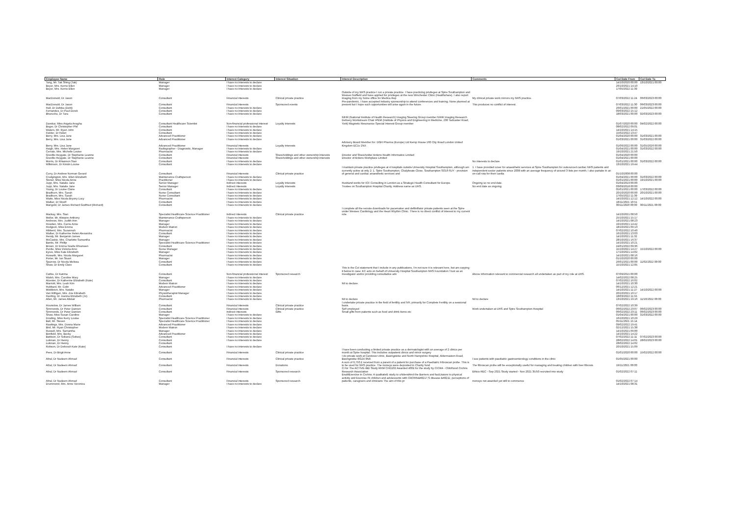| Employee Name | Role | Interest Category | Interest Situation | Interest Description | Comments | CoI Date From | CoI Date To |
| --- | --- | --- | --- | --- | --- | --- | --- |
| Tang, Mr. Tak Shing (Tak) | Manager | I have no interests to declare | | | | 14/10/2020 00:00 | 13/10/2021 00:00 |
| Beyer, Mrs. Kerrie Ellen | Manager | I have no interests to declare | | | | 26/10/2021 14:10 | |
| Beyer, Mrs. Kerrie Ellen | Manager | I have no interests to declare | | | | 17/05/2022 11:39 | |
| MacDonald, Dr Jason | Consultant | Financial interests | Clinical private practice | Outside of my NHS practice I run a private practice. I have practicing privileges at Spire Southampton and Wessex Nuffield and have applied for privileges at the new Winchester Clinic (Healthshare). I also report imaging from my home office for Medica Rep | My clinical private work mirrors my NHS practice. | 07/03/2022 11:24 | 06/03/2023 00:00 |
| MacDonald, Dr Jason | Consultant | Financial interests | Sponsored events | Pre-pandemic, I have accepted industry sponsorship to attend conferences and training. None planned at present but I hope such opportunities will arise again in the future. | This produces no conflict of interest. | 07/03/2022 11:30 | 06/03/2023 00:00 |
| Hall, Dr Debika (Debi) | Consultant | I have no interests to declare | | | | 26/01/2021 00:00 | 21/05/2022 00:00 |
| Fernandes, Dr Paul Derek | Consultant | I have no interests to declare | | | | 09/03/2022 15:12 | |
| Bharucha, Dr Tara | Consultant | I have no interests to declare | | | | 18/03/2021 00:00 | 02/03/2023 00:00 |
| Darekar, Miss Angela Anagha | Consultant Healthcare Scientist | Non-financial professional interest | Loyalty interests | NIHR (National Institute of Health Research) Imaging Steering Group member NIHR Imaging Research Delivery Workstream Chair IPEM (Institute of Physics and Engineering in Medicine, 230 Tadcaster Road, York) Magnetic Resonance Special Interest Group member | | 01/07/2020 00:00 | 04/02/2022 00:00 |
| Boger, Dr Christopher Phil | Consultant | I have no interests to declare | | | | 08/02/2022 09:01 | |
| Waters, Mr. Ryan John | Consultant | I have no interests to declare | | | | 14/10/2021 14:15 | |
| Fielder, Dr Helen | Consultant | I have no interests to declare | | | | 15/02/2022 13:47 | |
| Berry, Mrs. Lisa Jane | Advanced Practitioner | I have no interests to declare | | | | 01/04/2020 00:00 | 31/03/2021 00:00 |
| Berry, Mrs. Lisa Jane | Advanced Practitioner | I have no interests to declare | | | | 01/03/2021 00:00 | 31/03/2022 00:00 |
| Berry, Mrs. Lisa Jane | Advanced Practitioner | Financial interests | Loyalty interests | Advisory Board Member for: DGH Pharma (Europe) Ltd Kemp House 160 City Road London United Kingdom EC1v 2NX | | 01/06/2022 00:00 | 31/05/2026 00:00 |
| Haigh, Mrs. Helen Margaret | Radiographer - Diagnostic, Manager | I have no interests to declare | | | | 01/04/2021 00:00 | 31/03/2022 00:00 |
| Cerrato, Mrs. Michelle Louise | Pharmacist | I have no interests to declare | | | | 19/10/2021 21:50 | |
| Greville-Heygate, Dr Stephanie Leanne | Consultant | Financial interests | Shareholdings and other ownership interests | Director and Shareholder Ardens Health Informatics Limited | | 01/04/2020 00:00 | |
| Greville-Heygate, Dr Stephanie Leanne | Consultant | Financial interests | Shareholdings and other ownership interests | Director of Ardens Workplace Limited | | 01/04/2021 00:00 | |
| Morris, Dr Rhiannon Sian | Consultant | I have no interests to declare | | | No interests to declare | 01/01/2021 00:00 | 31/03/2022 00:00 |
| Wilkinson, Dr Kirstin Louise | Consultant | I have no interests to declare | | | | 13/10/2021 19:44 | |
| Curry, Dr Andrew Norman Gerard | Consultant | Financial interests | Clinical private practice | I maintain private practice privileges at 4 hospitals outside University Hospital Southampton, although am currently active at only 2: 1. Spire Southampton, Chalybeate Close, Southampton SO16 6UY - provision of general and cardiac anaesthetic services and | 1. I have provided cover for anaesthetic services at Spire Southampton for outsourced cardiac NHS patients and independent sector patients since 2008 with an average frequency of around 3 lists per month. I also partake in an on-call rota for their cardia | 01/10/2008 00:00 | |
| Crudgington, Mrs. Ellen Elizabeth | Maintenance Craftsperson | I have no interests to declare | | | | 01/04/2021 00:00 | 31/03/2022 00:00 |
| Stoner, Miss Nicola Anne | Practitioner | I have no interests to declare | | | | 01/01/2021 00:00 | 19/10/2021 00:00 |
| Jupp, Mrs. Natalie Jane | Senior Manager | Indirect interests | Loyalty interests | Husband works for ICF Consulting in London as a Strategic Health Consultant for Europe. | Ongoing so no end date. | 01/04/2019 00:00 | |
| Jupp, Mrs. Natalie Jane | Senior Manager | Indirect interests | Loyalty interests | Trustee on Southampton Hospital Charity. Address same as UHS. | No end date as ongoing. | 03/09/2018 00:00 | |
| Young, Dr Louise Claire | Consultant | I have no interests to declare | | | | 05/01/2021 00:00 | 17/03/2022 00:00 |
| Bradburn, Mrs. Sarah | Nurse Consultant | I have no interests to declare | | | | 20/10/2020 00:00 | 20/10/2021 00:00 |
| Bradburn, Mrs. Sarah | Nurse Consultant | I have no interests to declare | | | | 17/05/2022 11:39 | |
| Watts, Miss Nicola Bryony Lucy | Pharmacist | I have no interests to declare | | | | 14/10/2021 12:12 | 14/10/2022 00:00 |
| Walker, Dr Woolf | Consultant | I have no interests to declare | | | | 18/11/2021 10:51 | |
| Marigold, Dr James Richard Godfried (Richard) | Consultant | I have no interests to declare | | | | 30/11/2020 00:00 | 30/11/2021 00:00 |
| Mackay, Mrs. Sian | Specialist Healthcare Science Practitioner | Indirect interests | Clinical private practice | I complete all the remote downloads for pacemaker and defibrillator private patients seen at the Spire under Wessex Cardiology and the Heart Rhythm Clinic. There is no direct conflict of interest to my current role. | | 14/10/2021 08:50 | |
| Mellor, Mr. Alistaire Anthony | Maintenance Craftsperson | I have no interests to declare | | | | 25/10/2021 15:17 | |
| Andrews, Mrs. Judith Ann | Manager | I have no interests to declare | | | | 14/10/2021 08:23 | |
| Howden, Mrs. Carrie Anne | Manager | I have no interests to declare | | | | 19/10/2021 14:42 | |
| Hodgson, Miss Emma | Modern Matron | I have no interests to declare | | | | 18/10/2021 09:13 | |
| Hibberd, Mrs. Suzannah | Pharmacist | I have no interests to declare | | | | 07/02/2022 10:40 | |
| Walker, Dr Katherine Helen Alexandra | Consultant | I have no interests to declare | | | | 16/10/2021 13:03 | |
| Hendy, Mr. Benjamin James | Manager | I have no interests to declare | | | | 14/10/2021 11:32 | |
| McCaskie, Mrs. Charlotte Samantha | Manager | I have no interests to declare | | | | 28/10/2021 16:37 | |
| Banks, Mr. Phillip | Specialist Healthcare Science Practitioner | I have no interests to declare | | | | 14/10/2021 10:21 | |
| Brown, Dr Emma Noelle Rhianwen | Consultant | I have no interests to declare | | | | 24/01/2022 09:36 | |
| Purdie, Miss Victoria Amo | Nurse Manager | I have no interests to declare | | | | 15/10/2021 14:27 | 15/10/2022 00:00 |
| Eyres, Miss Kate Elizabeth | Manager | I have no interests to declare | | | | 17/10/2021 14:02 | |
| Howarth, Mrs. Nicola Margaret | Pharmacist | I have no interests to declare | | | | 14/10/2021 08:16 | |
| Porter, Mr. Ian Stuart | Manager | I have no interests to declare | | | | 01/10/2020 00:00 | |
| Sparrow, Dr Nicola Melissa | Consultant | I have no interests to declare | | | | 26/01/2021 00:00 | 11/02/2022 00:00 |
| Shaw, Dr Emily Clare | Consultant | I have no interests to declare | | | | 15/10/2021 12:05 | |
| Cathie, Dr Katrina | Consultant | Non-financial professional interest | Sponsored research | This is the CoI statement that I include in any publications, I'm not sure it is relevant here, but am copying it below in case: KC acts on behalf of University Hospital Southampton NHS Foundation Trust as an investigator and/or providing consultative adv | Above information relevant to commercial research all undertaken as part of my role at UHS. | 07/09/2015 00:00 | |
| Walsh, Mrs. Caroline Mary | Manager | I have no interests to declare | | | | 14/02/2022 08:25 | |
| Alcester, Dr Katherine Elizabeth (Kate) | Consultant | I have no interests to declare | | | | 07/02/2022 16:02 | |
| Marriott, Mrs. Leah Kim | Modern Matron | I have no interests to declare | | Nil to declare. | | 14/10/2021 10:30 | |
| Hubbard, Mr. Colin | Advanced Practitioner | I have no interests to declare | | | | 06/12/2021 12:21 | |
| Middleton, Mrs. Natalie | Manager | I have no interests to declare | | | | 14/10/2021 11:27 | 14/10/2022 00:00 |
| Van Willigen, Mrs. Zoe Elizabeth | Physiotherapist Manager | I have no interests to declare | | | | 20/10/2021 16:17 | |
| Harding, Dr Joanna Elizabeth (Jo) | Consultant | I have no interests to declare | | | | 18/03/2022 11:55 | |
| Allen, Mr. James Alistair | Pharmacist | I have no interests to declare | | Nil to declare | Nil to declare | 13/10/2021 19:16 | 11/10/2022 00:00 |
| Hounslow, Dr James William | Consultant | Financial interests | Clinical private practice | I undertake private practice in the field of fertility and IVF, primarily for Complete Fertility on a sessional basis. | | 07/02/2022 10:39 | |
| Simmonds, Dr Peter Damien | Consultant | Financial interests | Clinical private practice | Self employed | Work undertaken at UHS and Spire Southampton Hospital | 06/02/2022 23:07 | 06/02/2023 00:00 |
| Simmonds, Dr Peter Damien | Consultant | Indirect interests | Gifts | Small gifts from patients such as food and drink items etc | | 06/02/2022 23:11 | 06/02/2023 00:00 |
| Shaw, Miss Susan Caroline | Manager | I have no interests to declare | | | | 01/04/2021 00:00 | 31/03/2022 00:00 |
| Dowling, Miss Kerry Louise | Specialist Healthcare Science Practitioner | I have no interests to declare | | | | 16/10/2021 10:29 | |
| Ball, Mr. Steven | Specialist Healthcare Science Practitioner | I have no interests to declare | | | | 05/11/2021 15:14 | |
| Rawlings, Mrs. Donna Marie | Advanced Practitioner | I have no interests to declare | | | | 09/02/2022 19:41 | |
| Bird, Mr. Ryan Christopher | Modern Matron | I have no interests to declare | | | | 02/12/2021 15:38 | |
| Russell, Mrs. Samantha | Manager | I have no interests to declare | | | | 14/10/2021 09:00 | |
| Bonfield, Mrs. Becky | Advanced Practitioner | I have no interests to declare | | | | 14/10/2021 14:22 | |
| Battison, Dr Sobana (Sobes) | Consultant | I have no interests to declare | | | | 07/02/2022 11:11 | 07/02/2023 00:00 |
| Lukman, Dr Henny | Consultant | I have no interests to declare | | | | 28/02/2022 14:01 | 28/02/2023 00:00 |
| Lukman, Dr Henny | Consultant | | | | | 28/02/2022 14:02 | |
| Robson, Dr Deborah Kate (Kate) | Consultant | I have no interests to declare | | | | 20/10/2021 15:09 | |
| Pees, Dr Birgit Anne | Consultant | Financial interests | Clinical private practice | I have been conducting a limited private practice as a dermatologist with an average of 2 clinics per month at Spire hospital. This includes outpatient clinics and minor surgery | | 01/01/2020 00:00 | 15/02/2022 00:00 |
| Afzal, Dr Nadeem Ahmad | Consultant | Financial interests | Clinical private practice | I do private work at Candover clinic, Basingstoke and North Hampshire Hospital, Aldermaston Road, Basingstoke RG24 9NA | I see patients with paediatric gastroenterology conditions in the clinic | 01/05/2021 00:00 | |
| Afzal, Dr Nadeem Ahmad | Consultant | Financial interests | Donations | A sum of 9,750 £ received from a parent of a patient for purchase of a Paediatric Fibroscan probe. This is to be used for NHS practice. The moneys were deposited in Charity fund | The fibroscan probe will be exceptionally useful for managing and treating children with liver fibrosis | 19/11/2021 00:00 | |
| Afzal, Dr Nadeem Ahmad | Consultant | Financial interests | Sponsored research | CI for The ACTIVE-IBD Study RHM CHI1102 Awarded 400£ for the study by CICRA - Childhood Crohns Research Association | Ethics REC - Sep 2021 Study started - Nov 2021 35/50 recruited into study | 01/02/2022 07:11 | |
| Afzal, Dr Nadeem Ahmad | Consultant | Financial interests | Sponsored research | EnablExercise in Crohns: A qualitativE study to uNderstAnd the Barriers and faciLitators to physical activity and Exercise IN children and adolescents with CROHN&#8217;S disease &#8211; perceptions of patients, caregivers and clinicians The aim of this pr | moneys not awarded yet still to commence | 01/02/2022 07:14 | |
| Drummond, Mrs. Anne Veronica | Manager | I have no interests to declare | | | | 14/10/2021 08:31 | |